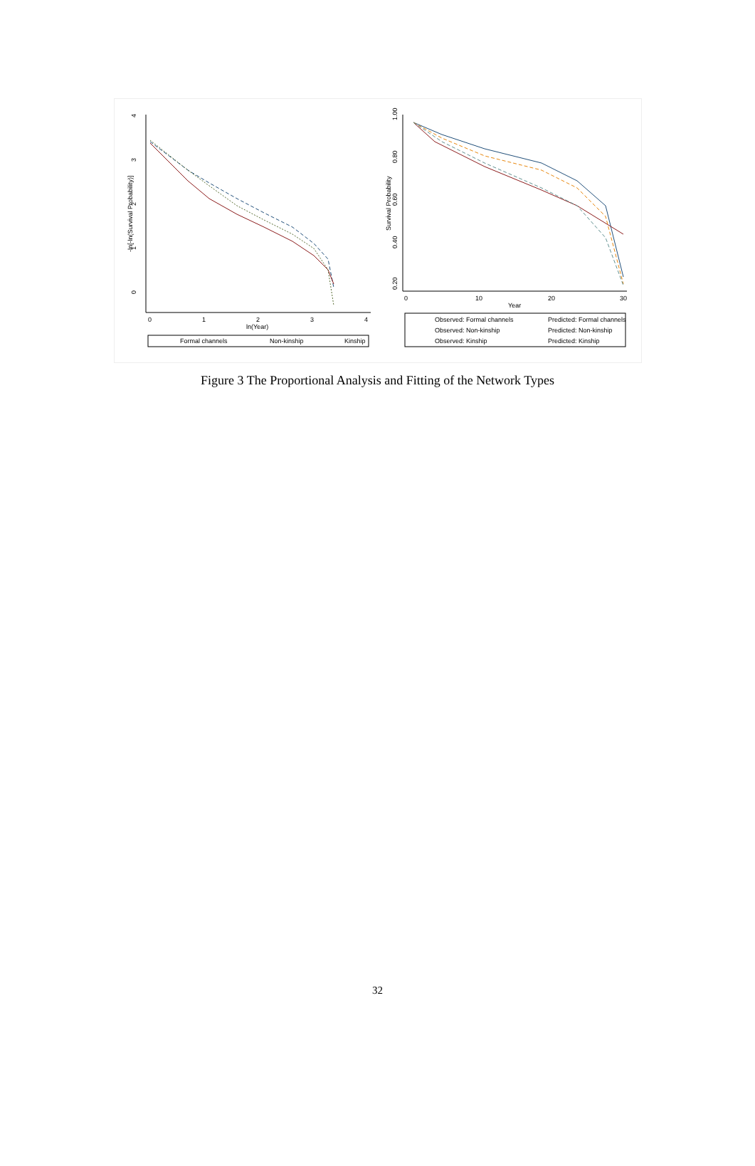4
3
2
1
0
-ln[-ln(Survival Probability)]
0
1
2
3
4
ln(Year)
Formal channels
Non-kinship
Kinship
1.00
0.80
0.60
0.40
0.20
Survival Probability
0
10
20
30
Year
Observed: Formal channels
Predicted: Formal channels
Observed: Non-kinship
Predicted: Non-kinship
Observed: Kinship
Predicted: Kinship
Figure 3 The Proportional Analysis and Fitting of the Network Types
32